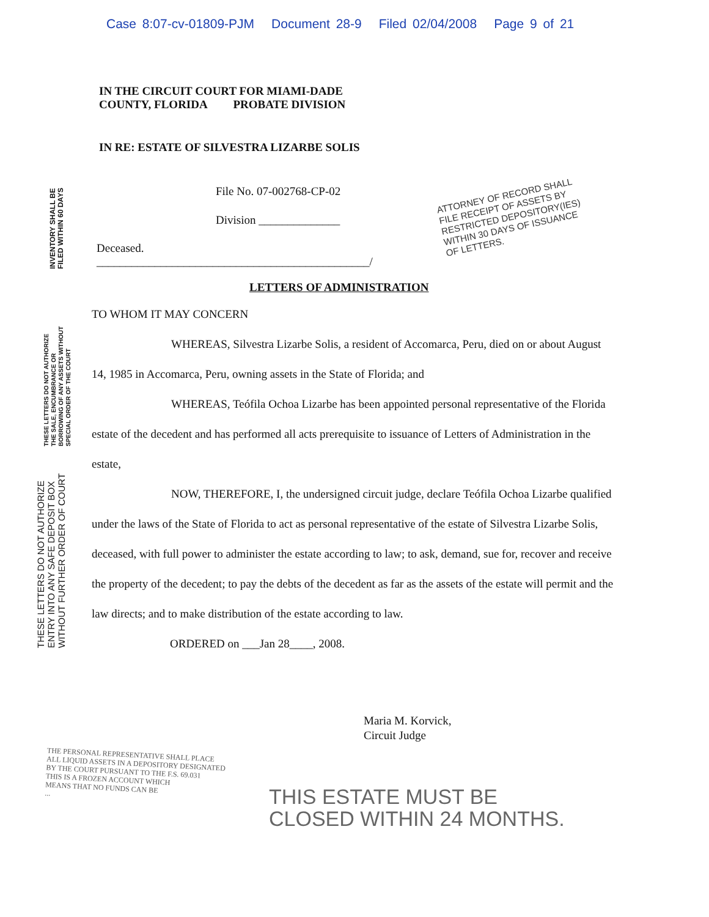Case 8:07-cv-01809-PJM Document 28-9 Filed 02/04/2008 Page 9 of 21
INVENTORY SHALL BE
FILED WITHIN 60 DAYS
THESE LETTERS DO NOT AUTHORIZE
THE SALE, ENCUMBRANCE OR
BORROWING OF ANY ASSETS WITHOUT
SPECIAL ORDER OF THE COURT
THESE LETTERS DO NOT AUTHORIZE
ENTRY INTO ANY SAFE DEPOSIT BOX
WITHOUT FURTHER ORDER OF COURT
ATTORNEY OF RECORD SHALL
FILE RECEIPT OF ASSETS BY
RESTRICTED DEPOSITORY(IES)
WITHIN 30 DAYS OF ISSUANCE
OF LETTERS.
IN THE CIRCUIT COURT FOR MIAMI-DADE
COUNTY, FLORIDA PROBATE DIVISION
IN RE: ESTATE OF SILVESTRA LIZARBE SOLIS
File No. 07-002768-CP-02
Division ______________
Deceased.
_______________________________________________/
LETTERS OF ADMINISTRATION
TO WHOM IT MAY CONCERN
WHEREAS, Silvestra Lizarbe Solis, a resident of Accomarca, Peru, died on or about August 14, 1985 in Accomarca, Peru, owning assets in the State of Florida; and
WHEREAS, Teófila Ochoa Lizarbe has been appointed personal representative of the Florida estate of the decedent and has performed all acts prerequisite to issuance of Letters of Administration in the estate,
NOW, THEREFORE, I, the undersigned circuit judge, declare Teófila Ochoa Lizarbe qualified under the laws of the State of Florida to act as personal representative of the estate of Silvestra Lizarbe Solis, deceased, with full power to administer the estate according to law; to ask, demand, sue for, recover and receive the property of the decedent; to pay the debts of the decedent as far as the assets of the estate will permit and the law directs; and to make distribution of the estate according to law.
ORDERED on ___Jan 28____, 2008.
Maria M. Korvick,
Circuit Judge
THE PERSONAL REPRESENTATIVE SHALL PLACE
ALL LIQUID ASSETS IN A DEPOSITORY DESIGNATED
BY THE COURT PURSUANT TO THE F.S. 69.031
THIS IS A FROZEN ACCOUNT WHICH
MEANS THAT NO FUNDS CAN BE
...
THIS ESTATE MUST BE
CLOSED WITHIN 24 MONTHS.